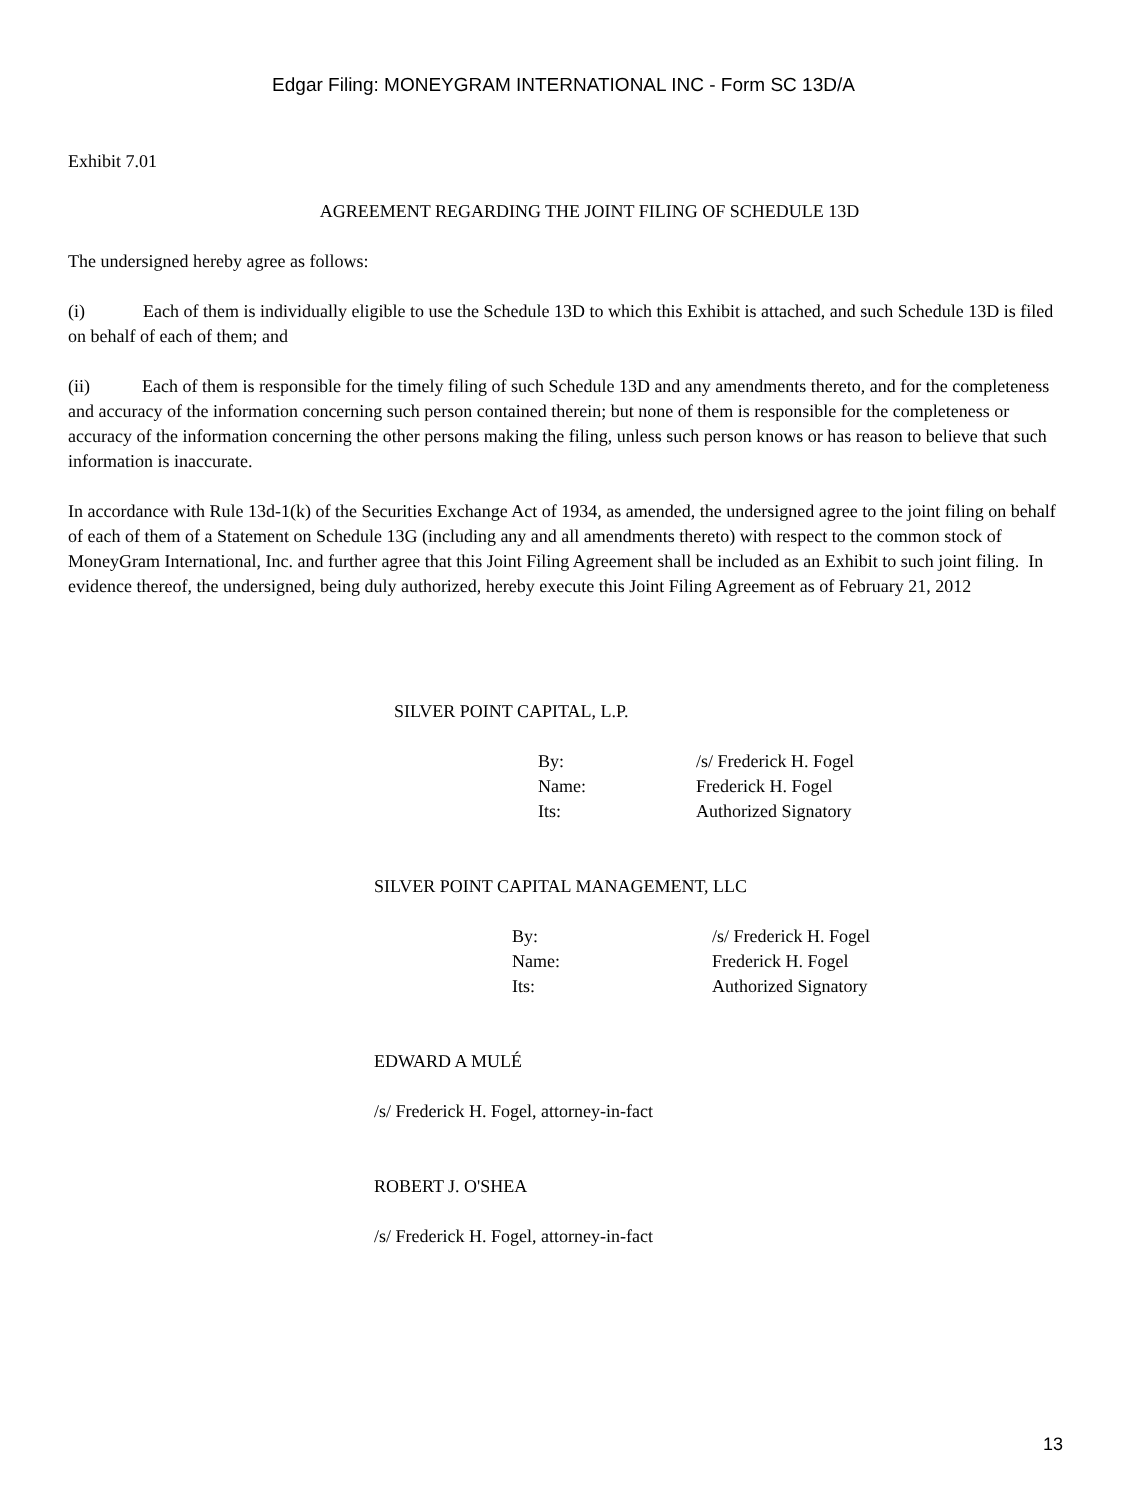Edgar Filing: MONEYGRAM INTERNATIONAL INC - Form SC 13D/A
Exhibit 7.01
AGREEMENT REGARDING THE JOINT FILING OF SCHEDULE 13D
The undersigned hereby agree as follows:
(i) Each of them is individually eligible to use the Schedule 13D to which this Exhibit is attached, and such Schedule 13D is filed on behalf of each of them; and
(ii) Each of them is responsible for the timely filing of such Schedule 13D and any amendments thereto, and for the completeness and accuracy of the information concerning such person contained therein; but none of them is responsible for the completeness or accuracy of the information concerning the other persons making the filing, unless such person knows or has reason to believe that such information is inaccurate.
In accordance with Rule 13d-1(k) of the Securities Exchange Act of 1934, as amended, the undersigned agree to the joint filing on behalf of each of them of a Statement on Schedule 13G (including any and all amendments thereto) with respect to the common stock of MoneyGram International, Inc. and further agree that this Joint Filing Agreement shall be included as an Exhibit to such joint filing. In evidence thereof, the undersigned, being duly authorized, hereby execute this Joint Filing Agreement as of February 21, 2012
SILVER POINT CAPITAL, L.P.
| By: | /s/ Frederick H. Fogel |
| Name: | Frederick H. Fogel |
| Its: | Authorized Signatory |
SILVER POINT CAPITAL MANAGEMENT, LLC
| By: | /s/ Frederick H. Fogel |
| Name: | Frederick H. Fogel |
| Its: | Authorized Signatory |
EDWARD A MULÉ
/s/ Frederick H. Fogel, attorney-in-fact
ROBERT J. O'SHEA
/s/ Frederick H. Fogel, attorney-in-fact
13